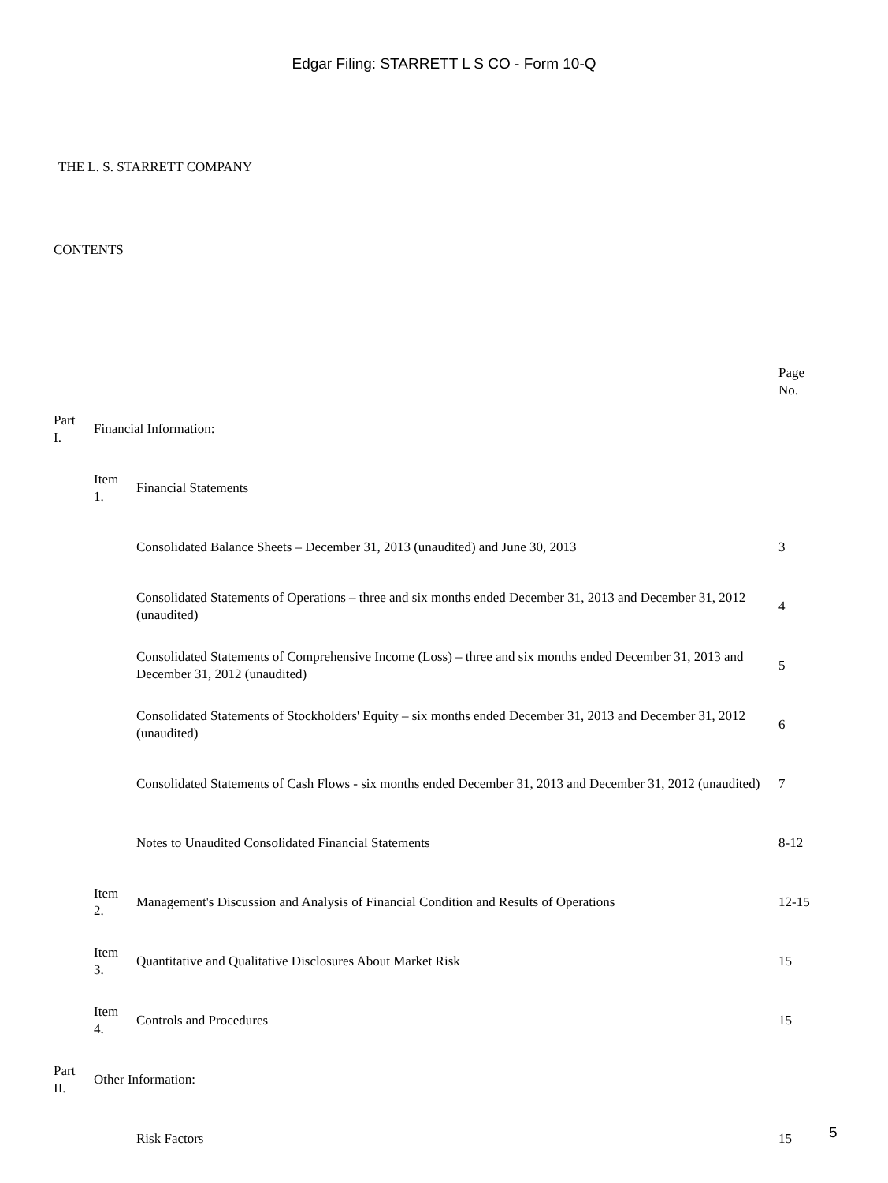Edgar Filing: STARRETT L S CO - Form 10-Q
THE L. S. STARRETT COMPANY
CONTENTS
| | | | Page No. |
| Part I. | Financial Information: | | |
| | Item 1. | Financial Statements | |
| | | Consolidated Balance Sheets – December 31, 2013 (unaudited) and June 30, 2013 | 3 |
| | | Consolidated Statements of Operations – three and six months ended December 31, 2013 and December 31, 2012 (unaudited) | 4 |
| | | Consolidated Statements of Comprehensive Income (Loss) – three and six months ended December 31, 2013 and December 31, 2012 (unaudited) | 5 |
| | | Consolidated Statements of Stockholders' Equity – six months ended December 31, 2013 and December 31, 2012 (unaudited) | 6 |
| | | Consolidated Statements of Cash Flows - six months ended December 31, 2013 and December 31, 2012 (unaudited) | 7 |
| | | Notes to Unaudited Consolidated Financial Statements | 8-12 |
| | Item 2. | Management's Discussion and Analysis of Financial Condition and Results of Operations | 12-15 |
| | Item 3. | Quantitative and Qualitative Disclosures About Market Risk | 15 |
| | Item 4. | Controls and Procedures | 15 |
| Part II. | Other Information: | | |
| | | Risk Factors | 15 |
5